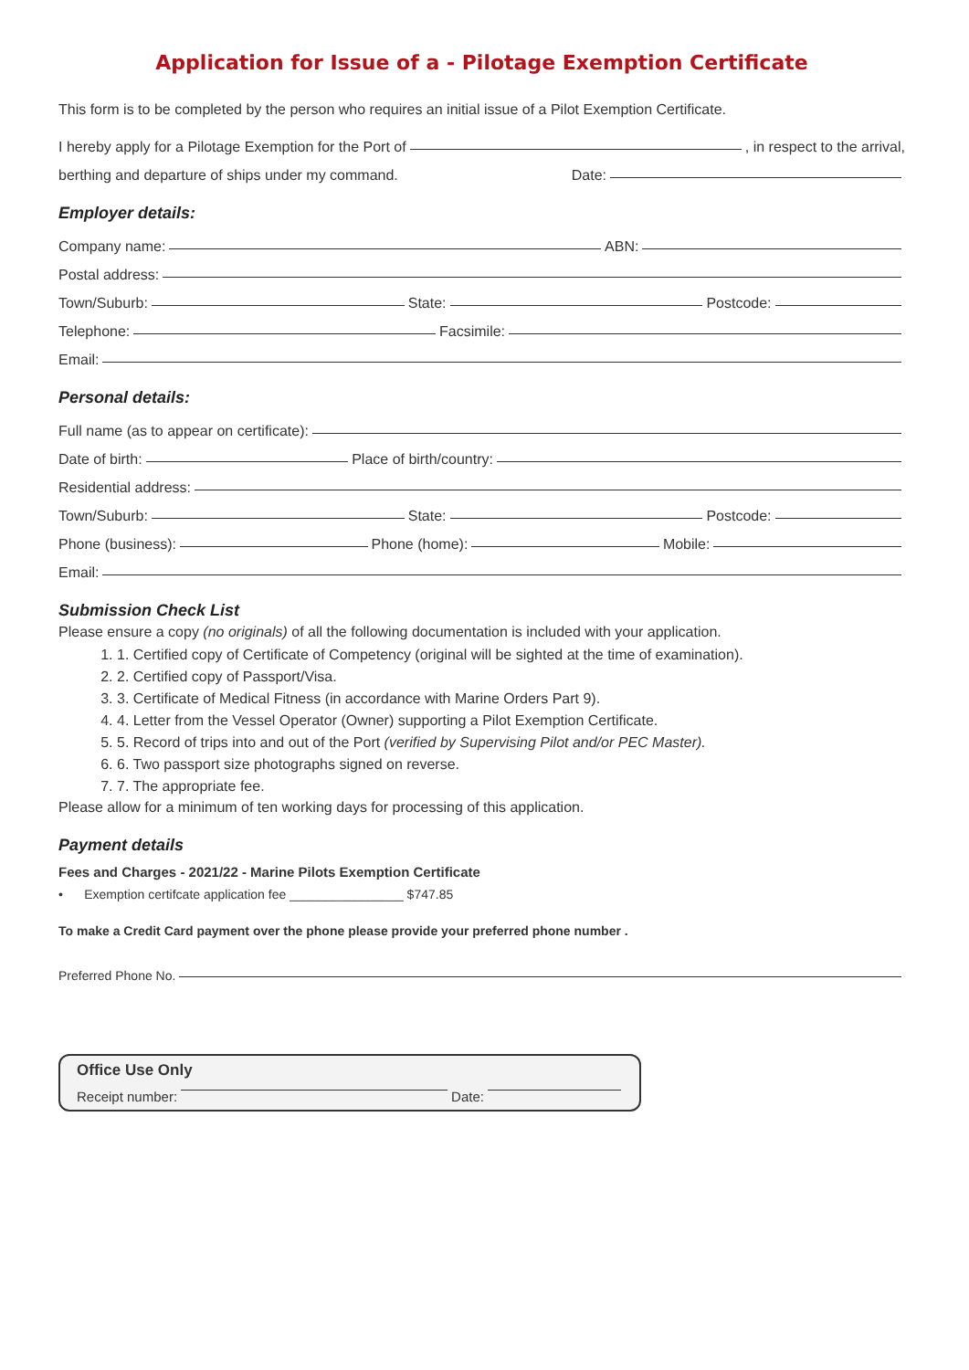Application for Issue of a - Pilotage Exemption Certificate
This form is to be completed by the person who requires an initial issue of a Pilot Exemption Certificate.
I hereby apply for a Pilotage Exemption for the Port of , in respect to the arrival,
berthing and departure of ships under my command. Date:
Employer details:
Company name: ABN:
Postal address:
Town/Suburb: State: Postcode:
Telephone: Facsimile:
Email:
Personal details:
Full name (as to appear on certificate):
Date of birth: Place of birth/country:
Residential address:
Town/Suburb: State: Postcode:
Phone (business): Phone (home): Mobile:
Email:
Submission Check List
Please ensure a copy (no originals) of all the following documentation is included with your application.
1. 1. Certified copy of Certificate of Competency (original will be sighted at the time of examination).
2. 2. Certified copy of Passport/Visa.
3. 3. Certificate of Medical Fitness (in accordance with Marine Orders Part 9).
4. 4. Letter from the Vessel Operator (Owner) supporting a Pilot Exemption Certificate.
5. 5. Record of trips into and out of the Port (verified by Supervising Pilot and/or PEC Master).
6. 6. Two passport size photographs signed on reverse.
7. 7. The appropriate fee.
Please allow for a minimum of ten working days for processing of this application.
Payment details
Fees and Charges - 2021/22 - Marine Pilots Exemption Certificate
• Exemption certifcate application fee ________________ $747.85
To make a Credit Card payment over the phone please provide your preferred phone number .
Preferred Phone No.
Office Use Only
Receipt number: Date: